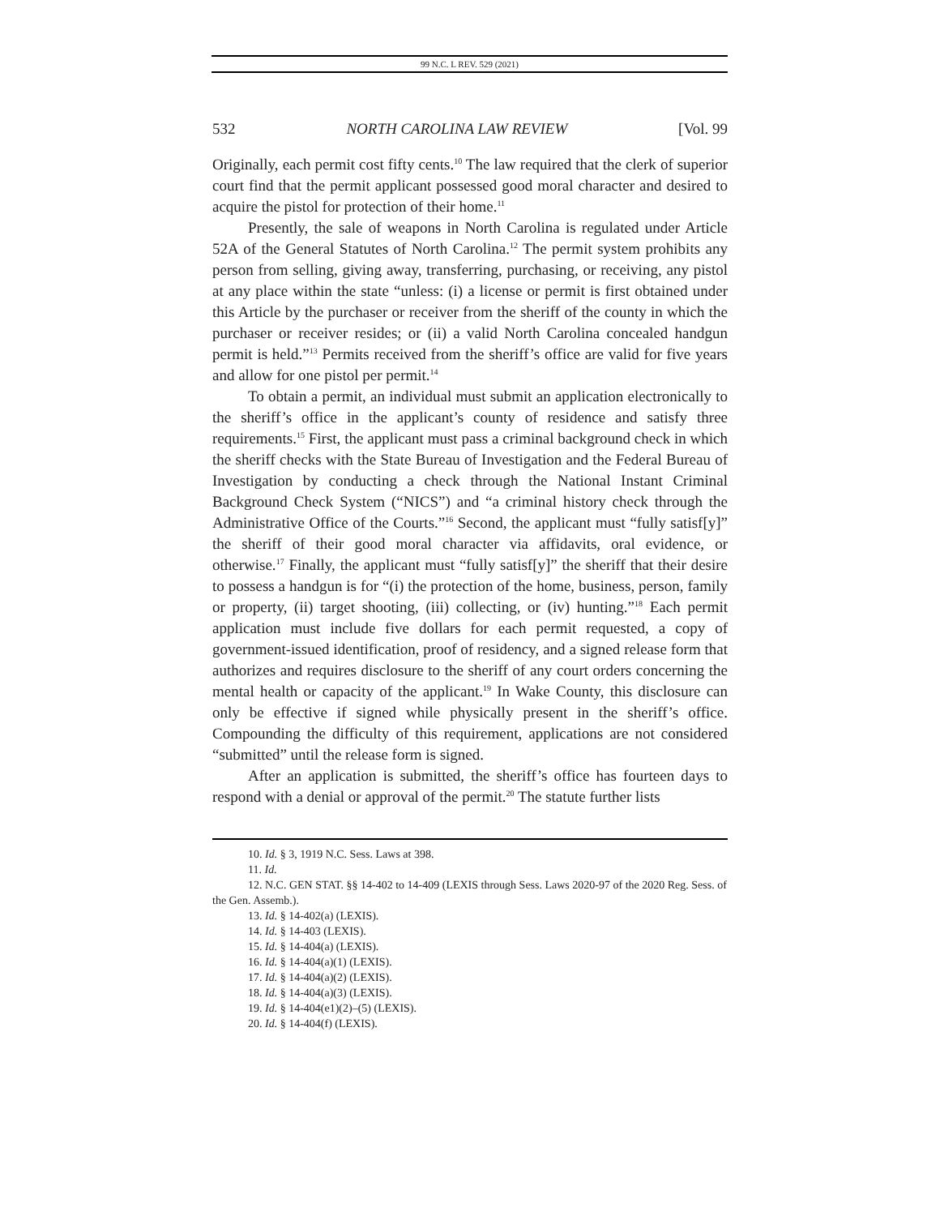99 N.C. L REV. 529 (2021)
532 NORTH CAROLINA LAW REVIEW [Vol. 99
Originally, each permit cost fifty cents.<sup>10</sup> The law required that the clerk of superior court find that the permit applicant possessed good moral character and desired to acquire the pistol for protection of their home.<sup>11</sup>
Presently, the sale of weapons in North Carolina is regulated under Article 52A of the General Statutes of North Carolina.<sup>12</sup> The permit system prohibits any person from selling, giving away, transferring, purchasing, or receiving, any pistol at any place within the state “unless: (i) a license or permit is first obtained under this Article by the purchaser or receiver from the sheriff of the county in which the purchaser or receiver resides; or (ii) a valid North Carolina concealed handgun permit is held.”<sup>13</sup> Permits received from the sheriff’s office are valid for five years and allow for one pistol per permit.<sup>14</sup>
To obtain a permit, an individual must submit an application electronically to the sheriff’s office in the applicant’s county of residence and satisfy three requirements.<sup>15</sup> First, the applicant must pass a criminal background check in which the sheriff checks with the State Bureau of Investigation and the Federal Bureau of Investigation by conducting a check through the National Instant Criminal Background Check System (“NICS”) and “a criminal history check through the Administrative Office of the Courts.”<sup>16</sup> Second, the applicant must “fully satisf[y]” the sheriff of their good moral character via affidavits, oral evidence, or otherwise.<sup>17</sup> Finally, the applicant must “fully satisf[y]” the sheriff that their desire to possess a handgun is for “(i) the protection of the home, business, person, family or property, (ii) target shooting, (iii) collecting, or (iv) hunting.”<sup>18</sup> Each permit application must include five dollars for each permit requested, a copy of government-issued identification, proof of residency, and a signed release form that authorizes and requires disclosure to the sheriff of any court orders concerning the mental health or capacity of the applicant.<sup>19</sup> In Wake County, this disclosure can only be effective if signed while physically present in the sheriff’s office. Compounding the difficulty of this requirement, applications are not considered “submitted” until the release form is signed.
After an application is submitted, the sheriff’s office has fourteen days to respond with a denial or approval of the permit.<sup>20</sup> The statute further lists
10. Id. § 3, 1919 N.C. Sess. Laws at 398.
11. Id.
12. N.C. GEN STAT. §§ 14-402 to 14-409 (LEXIS through Sess. Laws 2020-97 of the 2020 Reg. Sess. of the Gen. Assemb.).
13. Id. § 14-402(a) (LEXIS).
14. Id. § 14-403 (LEXIS).
15. Id. § 14-404(a) (LEXIS).
16. Id. § 14-404(a)(1) (LEXIS).
17. Id. § 14-404(a)(2) (LEXIS).
18. Id. § 14-404(a)(3) (LEXIS).
19. Id. § 14-404(e1)(2)–(5) (LEXIS).
20. Id. § 14-404(f) (LEXIS).